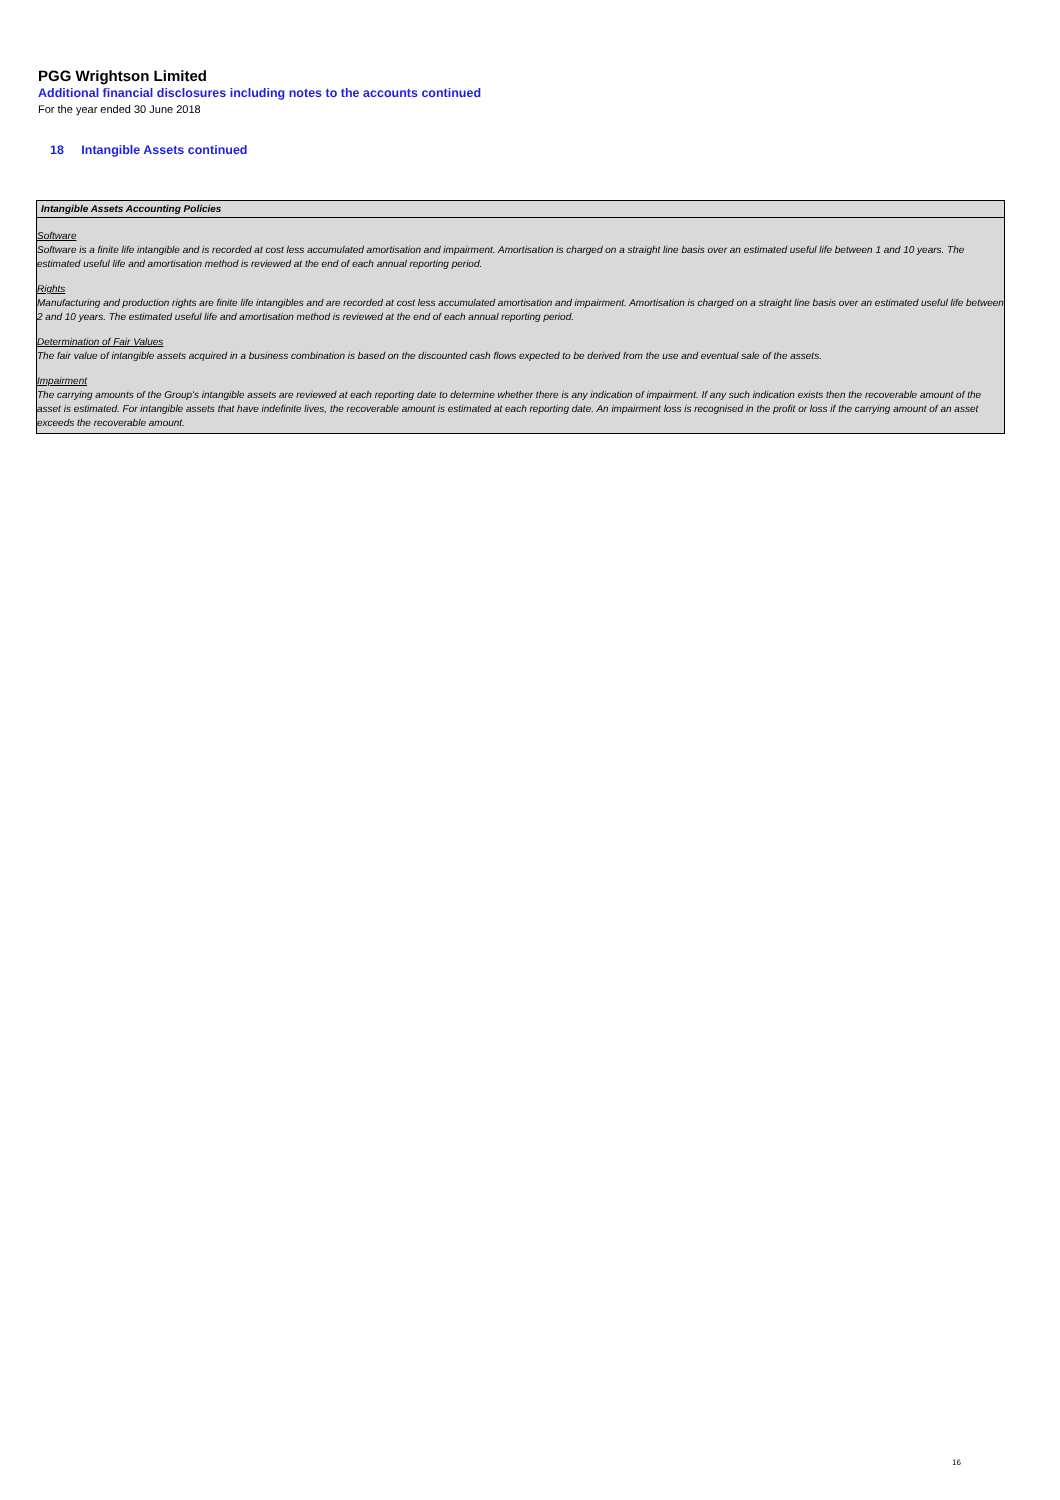PGG Wrightson Limited
Additional financial disclosures including notes to the accounts continued
For the year ended 30 June 2018
18 Intangible Assets continued
Intangible Assets Accounting Policies
Software
Software is a finite life intangible and is recorded at cost less accumulated amortisation and impairment. Amortisation is charged on a straight line basis over an estimated useful life between 1 and 10 years. The estimated useful life and amortisation method is reviewed at the end of each annual reporting period.
Rights
Manufacturing and production rights are finite life intangibles and are recorded at cost less accumulated amortisation and impairment. Amortisation is charged on a straight line basis over an estimated useful life between 2 and 10 years. The estimated useful life and amortisation method is reviewed at the end of each annual reporting period.
Determination of Fair Values
The fair value of intangible assets acquired in a business combination is based on the discounted cash flows expected to be derived from the use and eventual sale of the assets.
Impairment
The carrying amounts of the Group's intangible assets are reviewed at each reporting date to determine whether there is any indication of impairment. If any such indication exists then the recoverable amount of the asset is estimated. For intangible assets that have indefinite lives, the recoverable amount is estimated at each reporting date. An impairment loss is recognised in the profit or loss if the carrying amount of an asset exceeds the recoverable amount.
16